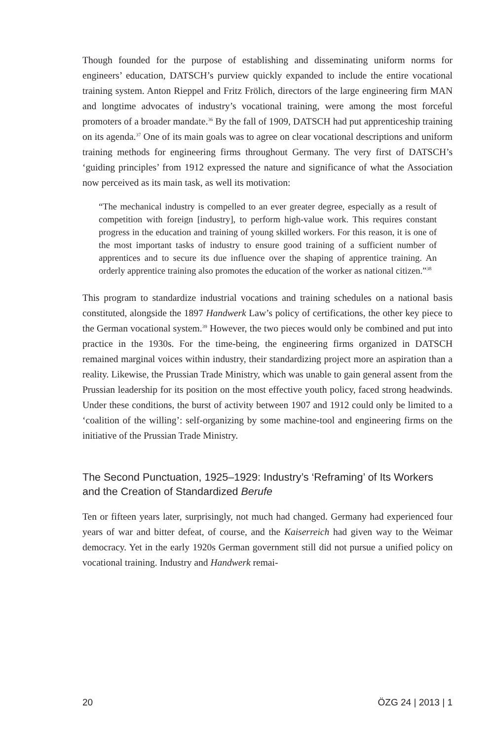Though founded for the purpose of establishing and disseminating uniform norms for engineers’ education, DATSCH’s purview quickly expanded to include the entire vocational training system. Anton Rieppel and Fritz Frölich, directors of the large engineering firm MAN and longtime advocates of industry’s vocational training, were among the most forceful promoters of a broader mandate.<sup>36</sup> By the fall of 1909, DATSCH had put apprenticeship training on its agenda.<sup>37</sup> One of its main goals was to agree on clear vocational descriptions and uniform training methods for engineering firms throughout Germany. The very first of DATSCH’s ‘guiding principles’ from 1912 expressed the nature and significance of what the Association now perceived as its main task, as well its motivation:
“The mechanical industry is compelled to an ever greater degree, especially as a result of competition with foreign [industry], to perform high-value work. This requires constant progress in the education and training of young skilled workers. For this reason, it is one of the most important tasks of industry to ensure good training of a sufficient number of apprentices and to secure its due influence over the shaping of apprentice training. An orderly apprentice training also promotes the education of the worker as national citizen.”<sup>38</sup>
This program to standardize industrial vocations and training schedules on a national basis constituted, alongside the 1897 Handwerk Law’s policy of certifications, the other key piece to the German vocational system.<sup>39</sup> However, the two pieces would only be combined and put into practice in the 1930s. For the time-being, the engineering firms organized in DATSCH remained marginal voices within industry, their standardizing project more an aspiration than a reality. Likewise, the Prussian Trade Ministry, which was unable to gain general assent from the Prussian leadership for its position on the most effective youth policy, faced strong headwinds. Under these conditions, the burst of activity between 1907 and 1912 could only be limited to a ‘coalition of the willing’: self-organizing by some machine-tool and engineering firms on the initiative of the Prussian Trade Ministry.
The Second Punctuation, 1925–1929: Industry’s ‘Reframing’ of Its Workers and the Creation of Standardized Berufe
Ten or fifteen years later, surprisingly, not much had changed. Germany had experienced four years of war and bitter defeat, of course, and the Kaiserreich had given way to the Weimar democracy. Yet in the early 1920s German government still did not pursue a unified policy on vocational training. Industry and Handwerk remai-
20 ÖZG 24 | 2013 | 1